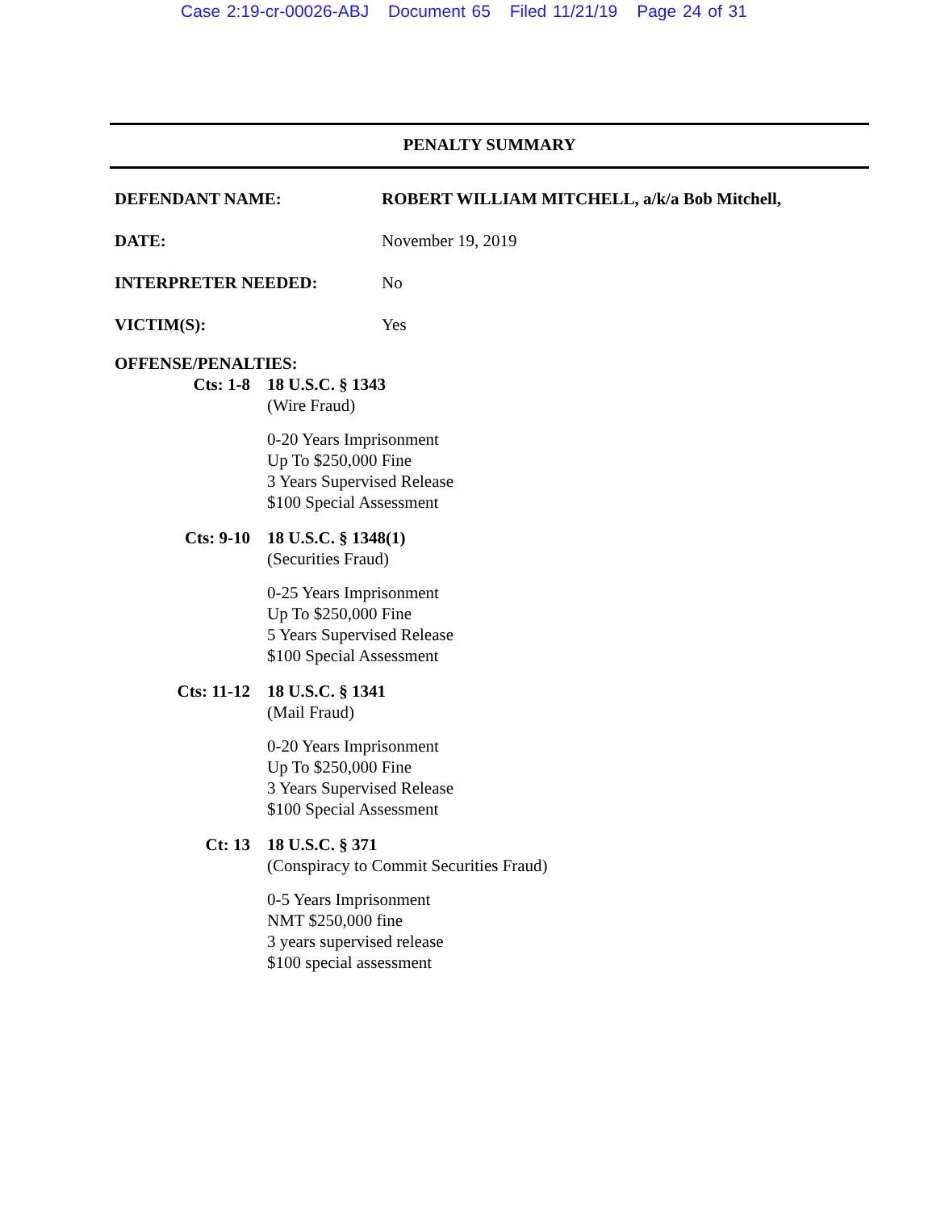Case 2:19-cr-00026-ABJ Document 65 Filed 11/21/19 Page 24 of 31
PENALTY SUMMARY
DEFENDANT NAME: ROBERT WILLIAM MITCHELL, a/k/a Bob Mitchell,
DATE: November 19, 2019
INTERPRETER NEEDED: No
VICTIM(S): Yes
OFFENSE/PENALTIES:
Cts: 1-8 18 U.S.C. § 1343
(Wire Fraud)
0-20 Years Imprisonment
Up To $250,000 Fine
3 Years Supervised Release
$100 Special Assessment
Cts: 9-10 18 U.S.C. § 1348(1)
(Securities Fraud)
0-25 Years Imprisonment
Up To $250,000 Fine
5 Years Supervised Release
$100 Special Assessment
Cts: 11-12 18 U.S.C. § 1341
(Mail Fraud)
0-20 Years Imprisonment
Up To $250,000 Fine
3 Years Supervised Release
$100 Special Assessment
Ct: 13 18 U.S.C. § 371
(Conspiracy to Commit Securities Fraud)
0-5 Years Imprisonment
NMT $250,000 fine
3 years supervised release
$100 special assessment